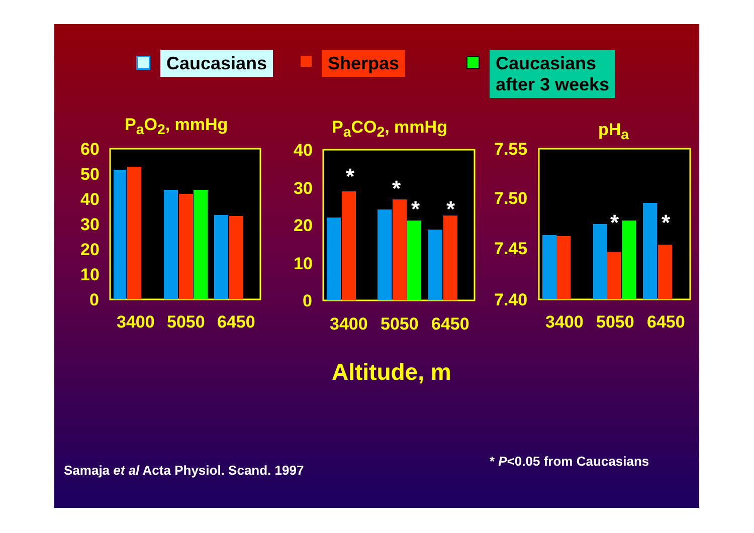Caucasians Sherpas
Caucasians
after 3 weeks
P<sub>a</sub>O<sub>2</sub>, mmHg P<sub>a</sub>CO<sub>2</sub>, mmHg pH<sub>a</sub>
*
*
*
*
*
*
60
50
40
30
20
10
0
40
30
20
10
0
7.55
7.50
7.45
7.40
3400
5050
6450
3400
5050
6450
3400
5050
6450
Altitude, m
Samaja et al Acta Physiol. Scand. 1997
* P<0.05 from Caucasians